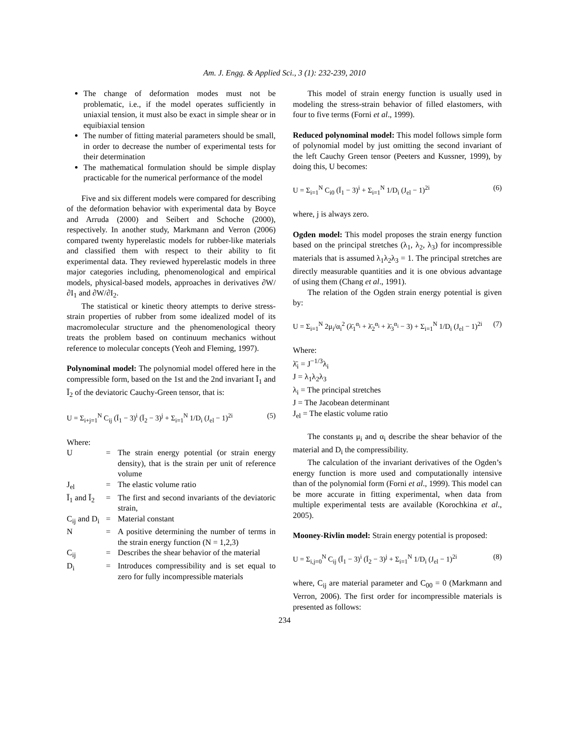Am. J. Engg. & Applied Sci., 3 (1): 232-239, 2010
The change of deformation modes must not be problematic, i.e., if the model operates sufficiently in uniaxial tension, it must also be exact in simple shear or in equibiaxial tension
The number of fitting material parameters should be small, in order to decrease the number of experimental tests for their determination
The mathematical formulation should be simple display practicable for the numerical performance of the model
Five and six different models were compared for describing of the deformation behavior with experimental data by Boyce and Arruda (2000) and Seibert and Schoche (2000), respectively. In another study, Markmann and Verron (2006) compared twenty hyperelastic models for rubber-like materials and classified them with respect to their ability to fit experimental data. They reviewed hyperelastic models in three major categories including, phenomenological and empirical models, physical-based models, approaches in derivatives ∂W/∂I<sub>1</sub> and ∂W/∂I<sub>2</sub>.
The statistical or kinetic theory attempts to derive stress-strain properties of rubber from some idealized model of its macromolecular structure and the phenomenological theory treats the problem based on continuum mechanics without reference to molecular concepts (Yeoh and Fleming, 1997).
Polynominal model: The polynomial model offered here in the compressible form, based on the 1st and the 2nd invariant Ī<sub>1</sub> and Ī<sub>2</sub> of the deviatoric Cauchy-Green tensor, that is:
U = Σ<sub>i+j=1</sub><sup>N</sup> C<sub>ij</sub> (Ī<sub>1</sub> − 3)<sup>i</sup> (Ī<sub>2</sub> − 3)<sup>j</sup> + Σ<sub>i=1</sub><sup>N</sup> 1/D<sub>i</sub> (J<sub>el</sub> − 1)<sup>2i</sup> (5)
Where:
| U | = | The strain energy potential (or strain energy density), that is the strain per unit of reference volume |
| J<sub>el</sub> | = | The elastic volume ratio |
| Ī<sub>1</sub> and Ī<sub>2</sub> | = | The first and second invariants of the deviatoric strain, |
| C<sub>ij</sub> and D<sub>i</sub> | = | Material constant |
| N | = | A positive determining the number of terms in the strain energy function (N = 1,2,3) |
| C<sub>ij</sub> | = | Describes the shear behavior of the material |
| D<sub>i</sub> | = | Introduces compressibility and is set equal to zero for fully incompressible materials |
This model of strain energy function is usually used in modeling the stress-strain behavior of filled elastomers, with four to five terms (Forni et al., 1999).
Reduced polynominal model: This model follows simple form of polynomial model by just omitting the second invariant of the left Cauchy Green tensor (Peeters and Kussner, 1999), by doing this, U becomes:
U = Σ<sub>i=1</sub><sup>N</sup> C<sub>i0</sub> (Ī<sub>1</sub> − 3)<sup>i</sup> + Σ<sub>i=1</sub><sup>N</sup> 1/D<sub>i</sub> (J<sub>el</sub> − 1)<sup>2i</sup> (6)
where, j is always zero.
Ogden model: This model proposes the strain energy function based on the principal stretches (λ<sub>1</sub>, λ<sub>2</sub>, λ<sub>3</sub>) for incompressible materials that is assumed λ<sub>1</sub>λ<sub>2</sub>λ<sub>3</sub> = 1. The principal stretches are directly measurable quantities and it is one obvious advantage of using them (Chang et al., 1991).
The relation of the Ogden strain energy potential is given by:
U = Σ<sub>i=1</sub><sup>N</sup> 2μ<sub>i</sub>/α<sub>i</sub><sup>2</sup> (λ̄<sub>1</sub><sup>α<sub>i</sub></sup> + λ̄<sub>2</sub><sup>α<sub>i</sub></sup> + λ̄<sub>3</sub><sup>α<sub>i</sub></sup> − 3) + Σ<sub>i=1</sub><sup>N</sup> 1/D<sub>i</sub> (J<sub>el</sub> − 1)<sup>2i</sup> (7)
Where:
λ̄<sub>i</sub> = J<sup>−1/3</sup>λ<sub>i</sub>
J = λ<sub>1</sub>λ<sub>2</sub>λ<sub>3</sub>
λ<sub>i</sub> = The principal stretches
J = The Jacobean determinant
J<sub>el</sub> = The elastic volume ratio
The constants μ<sub>i</sub> and α<sub>i</sub> describe the shear behavior of the material and D<sub>i</sub> the compressibility.
The calculation of the invariant derivatives of the Ogden’s energy function is more used and computationally intensive than of the polynomial form (Forni et al., 1999). This model can be more accurate in fitting experimental, when data from multiple experimental tests are available (Korochkina et al., 2005).
Mooney-Rivlin model: Strain energy potential is proposed:
U = Σ<sub>i,j=0</sub><sup>N</sup> C<sub>ij</sub> (Ī<sub>1</sub> − 3)<sup>i</sup> (Ī<sub>2</sub> − 3)<sup>j</sup> + Σ<sub>i=1</sub><sup>N</sup> 1/D<sub>i</sub> (J<sub>el</sub> − 1)<sup>2i</sup> (8)
where, C<sub>ij</sub> are material parameter and C<sub>00</sub> = 0 (Markmann and Verron, 2006). The first order for incompressible materials is presented as follows:
234